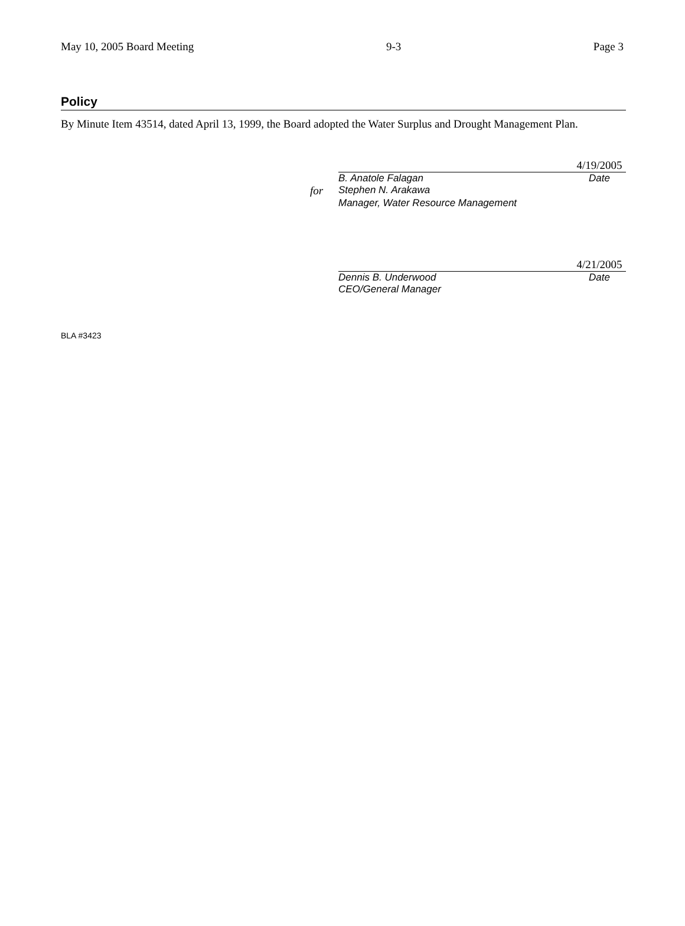May 10, 2005 Board Meeting 9-3 Page 3
Policy
By Minute Item 43514, dated April 13, 1999, the Board adopted the Water Surplus and Drought Management Plan.
4/19/2005
B. Anatole Falagan Date
for Stephen N. Arakawa
Manager, Water Resource Management
4/21/2005
Dennis B. Underwood Date
CEO/General Manager
BLA #3423